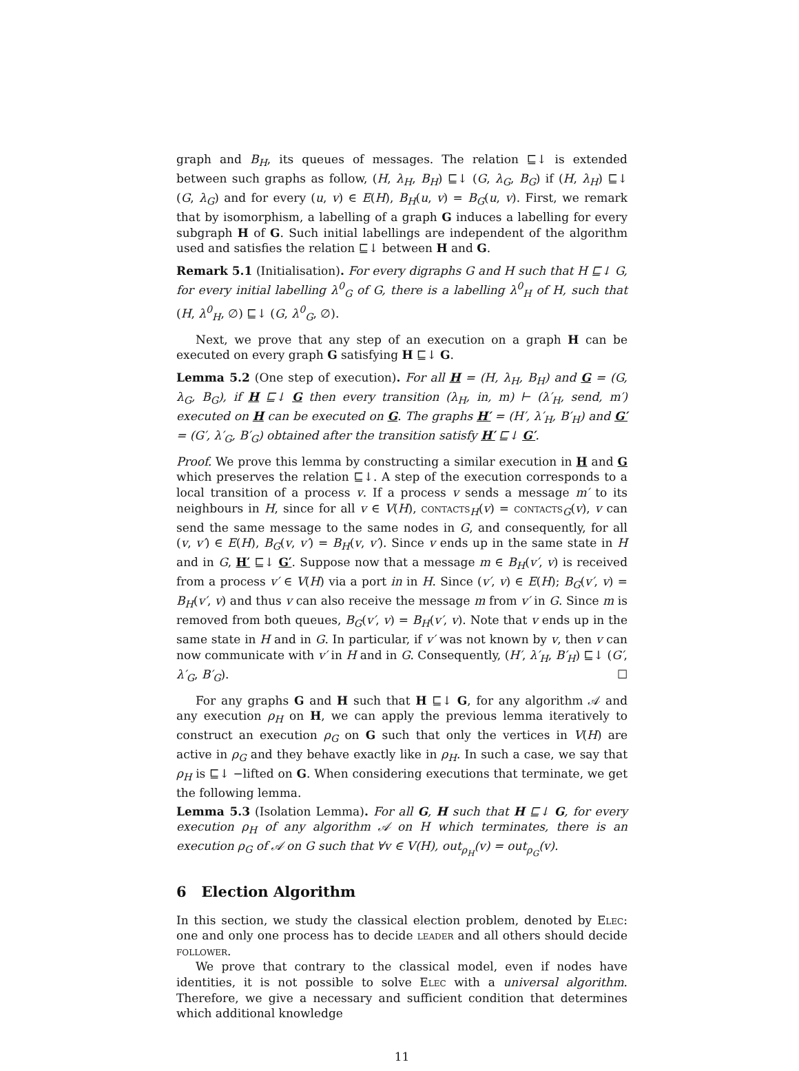graph and B<sub>H</sub>, its queues of messages. The relation ⊑↓ is extended between such graphs as follow, (H, λ<sub>H</sub>, B<sub>H</sub>) ⊑↓ (G, λ<sub>G</sub>, B<sub>G</sub>) if (H, λ<sub>H</sub>) ⊑↓ (G, λ<sub>G</sub>) and for every (u, v) ∈ E(H), B<sub>H</sub>(u, v) = B<sub>G</sub>(u, v). First, we remark that by isomorphism, a labelling of a graph G induces a labelling for every subgraph H of G. Such initial labellings are independent of the algorithm used and satisfies the relation ⊑↓ between H and G.
Remark 5.1 (Initialisation). For every digraphs G and H such that H ⊑↓ G, for every initial labelling λ<sup>0</sup><sub>G</sub> of G, there is a labelling λ<sup>0</sup><sub>H</sub> of H, such that (H, λ<sup>0</sup><sub>H</sub>, ∅) ⊑↓ (G, λ<sup>0</sup><sub>G</sub>, ∅).
Next, we prove that any step of an execution on a graph H can be executed on every graph G satisfying H ⊑↓ G.
Lemma 5.2 (One step of execution). For all H = (H, λ<sub>H</sub>, B<sub>H</sub>) and G = (G, λ<sub>G</sub>, B<sub>G</sub>), if H ⊑↓ G then every transition (λ<sub>H</sub>, in, m) ⊢ (λ′<sub>H</sub>, send, m′) executed on H can be executed on G. The graphs H′ = (H′, λ′<sub>H</sub>, B′<sub>H</sub>) and G′ = (G′, λ′<sub>G</sub>, B′<sub>G</sub>) obtained after the transition satisfy H′ ⊑↓ G′.
Proof. We prove this lemma by constructing a similar execution in H and G which preserves the relation ⊑↓. A step of the execution corresponds to a local transition of a process v. If a process v sends a message m′ to its neighbours in H, since for all v ∈ V(H), contacts<sub>H</sub>(v) = contacts<sub>G</sub>(v), v can send the same message to the same nodes in G, and consequently, for all (v, v′) ∈ E(H), B<sub>G</sub>(v, v′) = B<sub>H</sub>(v, v′). Since v ends up in the same state in H and in G, H′ ⊑↓ G′. Suppose now that a message m ∈ B<sub>H</sub>(v′, v) is received from a process v′ ∈ V(H) via a port in in H. Since (v′, v) ∈ E(H); B<sub>G</sub>(v′, v) = B<sub>H</sub>(v′, v) and thus v can also receive the message m from v′ in G. Since m is removed from both queues, B<sub>G</sub>(v′, v) = B<sub>H</sub>(v′, v). Note that v ends up in the same state in H and in G. In particular, if v′ was not known by v, then v can now communicate with v′ in H and in G. Consequently, (H′, λ′<sub>H</sub>, B′<sub>H</sub>) ⊑↓ (G′, λ′<sub>G</sub>, B′<sub>G</sub>). ☐
For any graphs G and H such that H ⊑↓ G, for any algorithm 𝒜 and any execution ρ<sub>H</sub> on H, we can apply the previous lemma iteratively to construct an execution ρ<sub>G</sub> on G such that only the vertices in V(H) are active in ρ<sub>G</sub> and they behave exactly like in ρ<sub>H</sub>. In such a case, we say that ρ<sub>H</sub> is ⊑↓ −lifted on G. When considering executions that terminate, we get the following lemma.
Lemma 5.3 (Isolation Lemma). For all G, H such that H ⊑↓ G, for every execution ρ<sub>H</sub> of any algorithm 𝒜 on H which terminates, there is an execution ρ<sub>G</sub> of 𝒜 on G such that ∀v ∈ V(H), out<sub>ρ<sub>H</sub></sub>(v) = out<sub>ρ<sub>G</sub></sub>(v).
6 Election Algorithm
In this section, we study the classical election problem, denoted by Elec: one and only one process has to decide leader and all others should decide follower.
We prove that contrary to the classical model, even if nodes have identities, it is not possible to solve Elec with a universal algorithm. Therefore, we give a necessary and sufficient condition that determines which additional knowledge
11